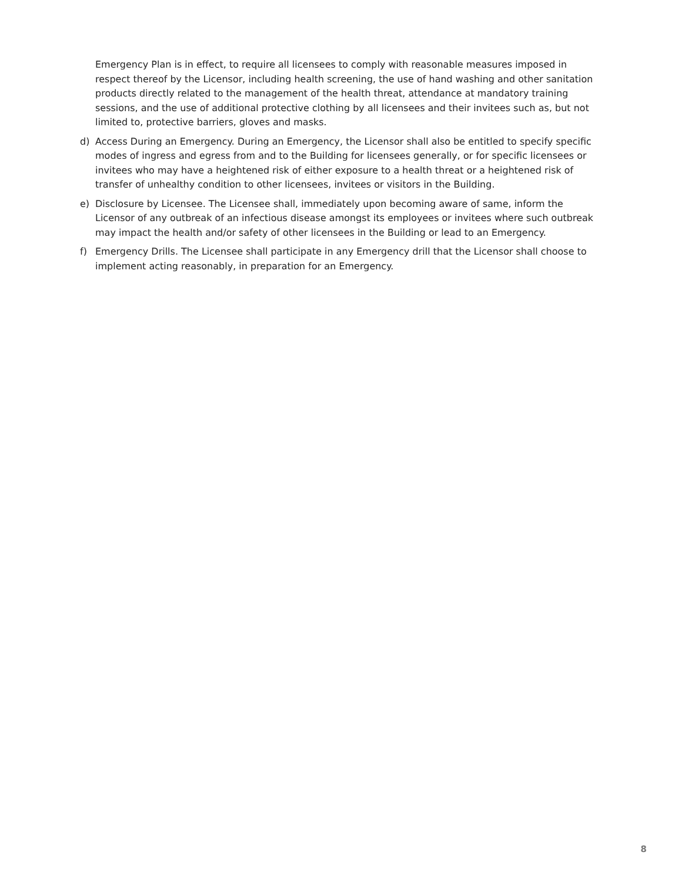Emergency Plan is in effect, to require all licensees to comply with reasonable measures imposed in respect thereof by the Licensor, including health screening, the use of hand washing and other sanitation products directly related to the management of the health threat, attendance at mandatory training sessions, and the use of additional protective clothing by all licensees and their invitees such as, but not limited to, protective barriers, gloves and masks.
d) Access During an Emergency. During an Emergency, the Licensor shall also be entitled to specify specific modes of ingress and egress from and to the Building for licensees generally, or for specific licensees or invitees who may have a heightened risk of either exposure to a health threat or a heightened risk of transfer of unhealthy condition to other licensees, invitees or visitors in the Building.
e) Disclosure by Licensee. The Licensee shall, immediately upon becoming aware of same, inform the Licensor of any outbreak of an infectious disease amongst its employees or invitees where such outbreak may impact the health and/or safety of other licensees in the Building or lead to an Emergency.
f) Emergency Drills. The Licensee shall participate in any Emergency drill that the Licensor shall choose to implement acting reasonably, in preparation for an Emergency.
8